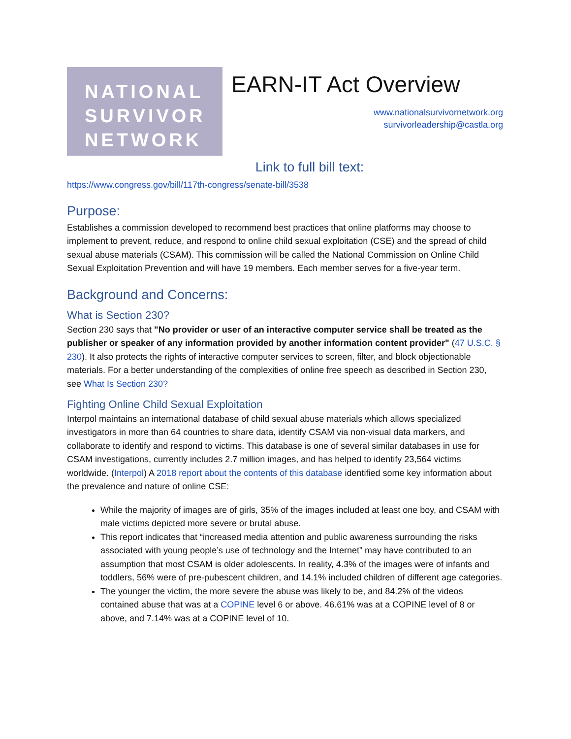NATIONAL
SURVIVOR
NETWORK
EARN-IT Act Overview
www.nationalsurvivornetwork.org
survivorleadership@castla.org
Link to full bill text:
https://www.congress.gov/bill/117th-congress/senate-bill/3538
Purpose:
Establishes a commission developed to recommend best practices that online platforms may choose to implement to prevent, reduce, and respond to online child sexual exploitation (CSE) and the spread of child sexual abuse materials (CSAM). This commission will be called the National Commission on Online Child Sexual Exploitation Prevention and will have 19 members. Each member serves for a five-year term.
Background and Concerns:
What is Section 230?
Section 230 says that "No provider or user of an interactive computer service shall be treated as the publisher or speaker of any information provided by another information content provider" (47 U.S.C. § 230). It also protects the rights of interactive computer services to screen, filter, and block objectionable materials. For a better understanding of the complexities of online free speech as described in Section 230, see What Is Section 230?
Fighting Online Child Sexual Exploitation
Interpol maintains an international database of child sexual abuse materials which allows specialized investigators in more than 64 countries to share data, identify CSAM via non-visual data markers, and collaborate to identify and respond to victims. This database is one of several similar databases in use for CSAM investigations, currently includes 2.7 million images, and has helped to identify 23,564 victims worldwide. (Interpol) A 2018 report about the contents of this database identified some key information about the prevalence and nature of online CSE:
While the majority of images are of girls, 35% of the images included at least one boy, and CSAM with male victims depicted more severe or brutal abuse.
This report indicates that “increased media attention and public awareness surrounding the risks associated with young people’s use of technology and the Internet” may have contributed to an assumption that most CSAM is older adolescents. In reality, 4.3% of the images were of infants and toddlers, 56% were of pre-pubescent children, and 14.1% included children of different age categories.
The younger the victim, the more severe the abuse was likely to be, and 84.2% of the videos contained abuse that was at a COPINE level 6 or above. 46.61% was at a COPINE level of 8 or above, and 7.14% was at a COPINE level of 10.